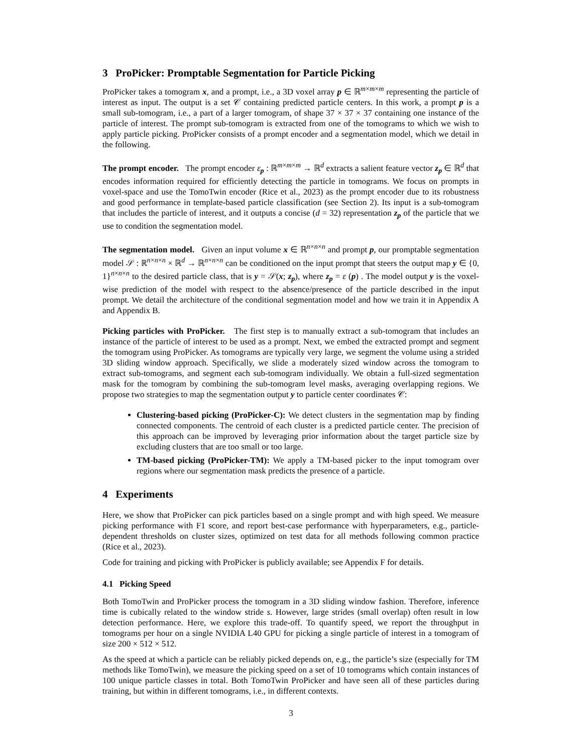3 ProPicker: Promptable Segmentation for Particle Picking
ProPicker takes a tomogram x, and a prompt, i.e., a 3D voxel array p ∈ ℝ<sup>m×m×m</sup> representing the particle of interest as input. The output is a set 𝒞 containing predicted particle centers. In this work, a prompt p is a small sub-tomogram, i.e., a part of a larger tomogram, of shape 37 × 37 × 37 containing one instance of the particle of interest. The prompt sub-tomogram is extracted from one of the tomograms to which we wish to apply particle picking. ProPicker consists of a prompt encoder and a segmentation model, which we detail in the following.
The prompt encoder. The prompt encoder ε<sub>p</sub> : ℝ<sup>m×m×m</sup> → ℝ<sup>d</sup> extracts a salient feature vector z<sub>p</sub> ∈ ℝ<sup>d</sup> that encodes information required for efficiently detecting the particle in tomograms. We focus on prompts in voxel-space and use the TomoTwin encoder (Rice et al., 2023) as the prompt encoder due to its robustness and good performance in template-based particle classification (see Section 2). Its input is a sub-tomogram that includes the particle of interest, and it outputs a concise (d = 32) representation z<sub>p</sub> of the particle that we use to condition the segmentation model.
The segmentation model. Given an input volume x ∈ ℝ<sup>n×n×n</sup> and prompt p, our promptable segmentation model 𝒮 : ℝ<sup>n×n×n</sup> × ℝ<sup>d</sup> → ℝ<sup>n×n×n</sup> can be conditioned on the input prompt that steers the output map y ∈ {0, 1}<sup>n×n×n</sup> to the desired particle class, that is y = 𝒮(x; z<sub>p</sub>), where z<sub>p</sub> = ε (p) . The model output y is the voxel-wise prediction of the model with respect to the absence/presence of the particle described in the input prompt. We detail the architecture of the conditional segmentation model and how we train it in Appendix A and Appendix B.
Picking particles with ProPicker. The first step is to manually extract a sub-tomogram that includes an instance of the particle of interest to be used as a prompt. Next, we embed the extracted prompt and segment the tomogram using ProPicker. As tomograms are typically very large, we segment the volume using a strided 3D sliding window approach. Specifically, we slide a moderately sized window across the tomogram to extract sub-tomograms, and segment each sub-tomogram individually. We obtain a full-sized segmentation mask for the tomogram by combining the sub-tomogram level masks, averaging overlapping regions. We propose two strategies to map the segmentation output y to particle center coordinates 𝒞:
Clustering-based picking (ProPicker-C): We detect clusters in the segmentation map by finding connected components. The centroid of each cluster is a predicted particle center. The precision of this approach can be improved by leveraging prior information about the target particle size by excluding clusters that are too small or too large.
TM-based picking (ProPicker-TM): We apply a TM-based picker to the input tomogram over regions where our segmentation mask predicts the presence of a particle.
4 Experiments
Here, we show that ProPicker can pick particles based on a single prompt and with high speed. We measure picking performance with F1 score, and report best-case performance with hyperparameters, e.g., particle-dependent thresholds on cluster sizes, optimized on test data for all methods following common practice (Rice et al., 2023).
Code for training and picking with ProPicker is publicly available; see Appendix F for details.
4.1 Picking Speed
Both TomoTwin and ProPicker process the tomogram in a 3D sliding window fashion. Therefore, inference time is cubically related to the window stride s. However, large strides (small overlap) often result in low detection performance. Here, we explore this trade-off. To quantify speed, we report the throughput in tomograms per hour on a single NVIDIA L40 GPU for picking a single particle of interest in a tomogram of size 200 × 512 × 512.
As the speed at which a particle can be reliably picked depends on, e.g., the particle’s size (especially for TM methods like TomoTwin), we measure the picking speed on a set of 10 tomograms which contain instances of 100 unique particle classes in total. Both TomoTwin ProPicker and have seen all of these particles during training, but within in different tomograms, i.e., in different contexts.
3